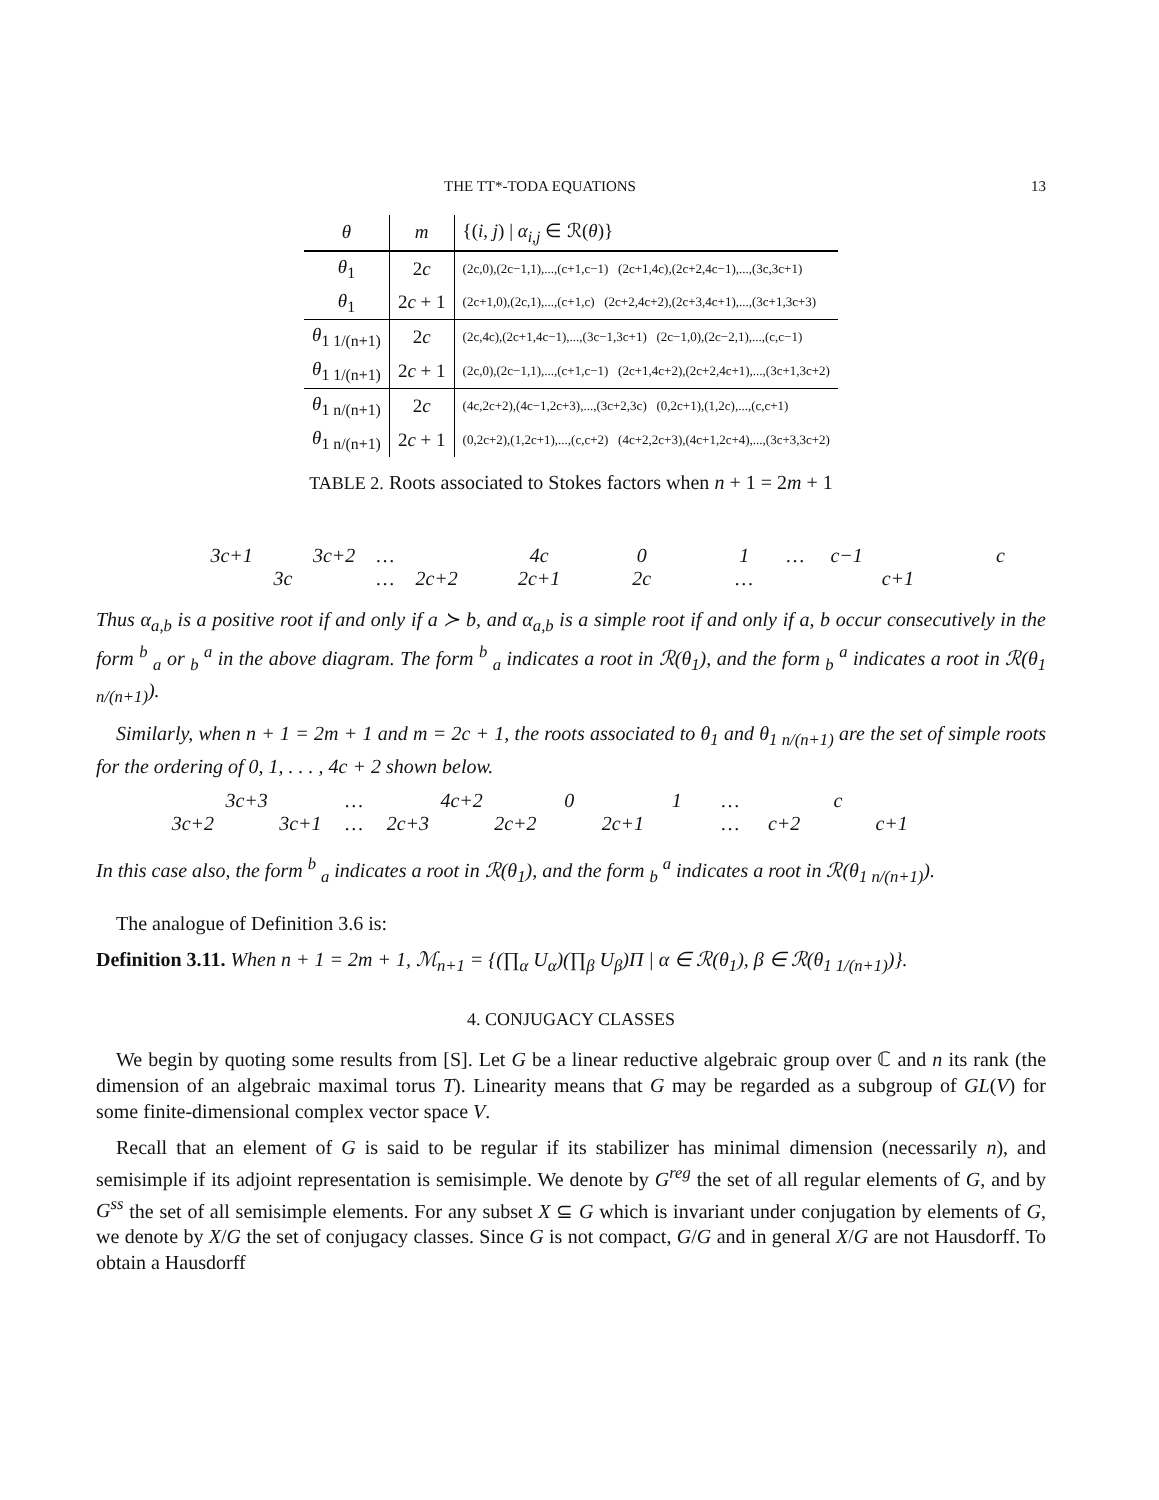THE TT*-TODA EQUATIONS 13
| θ | m | {( i, j ) / α<sub>i,j</sub> ∈ ℛ( θ )} |
| --- | --- | --- |
| θ<sub>1</sub> | 2 c | (2c,0),(2c−1,1),...,(c+1,c−1) (2c+1,4c),(2c+2,4c−1),...,(3c,3c+1) |
| θ<sub>1</sub> | 2 c + 1 | (2c+1,0),(2c,1),...,(c+1,c) (2c+2,4c+2),(2c+3,4c+1),...,(3c+1,3c+3) |
| θ<sub>1 1/(n+1)</sub> | 2 c | (2c,4c),(2c+1,4c−1),...,(3c−1,3c+1) (2c−1,0),(2c−2,1),...,(c,c−1) |
| θ<sub>1 1/(n+1)</sub> | 2 c + 1 | (2c,0),(2c−1,1),...,(c+1,c−1) (2c+1,4c+2),(2c+2,4c+1),...,(3c+1,3c+2) |
| θ<sub>1 n/(n+1)</sub> | 2 c | (4c,2c+2),(4c−1,2c+3),...,(3c+2,3c) (0,2c+1),(1,2c),...,(c,c+1) |
| θ<sub>1 n/(n+1)</sub> | 2 c + 1 | (0,2c+2),(1,2c+1),...,(c,c+2) (4c+2,2c+3),(4c+1,2c+4),...,(3c+3,3c+2) |
TABLE 2. Roots associated to Stokes factors when n + 1 = 2m + 1
3c+1 3c+2 … 4c 0 1 … c−1 c 3c … 2c+2 2c+1 2c … c+1
Thus α<sub>a,b</sub> is a positive root if and only if a ≻ b, and α<sub>a,b</sub> is a simple root if and only if a, b occur consecutively in the form <sup>b</sup> <sub>a</sub> or <sub>b</sub> <sup>a</sup> in the above diagram. The form <sup>b</sup> <sub>a</sub> indicates a root in ℛ(θ<sub>1</sub>), and the form <sub>b</sub> <sup>a</sup> indicates a root in ℛ(θ<sub>1 n/(n+1)</sub>).
Similarly, when n + 1 = 2m + 1 and m = 2c + 1, the roots associated to θ<sub>1</sub> and θ<sub>1 n/(n+1)</sub> are the set of simple roots for the ordering of 0, 1, . . . , 4c + 2 shown below.
3c+3 … 4c+2 0 1 … c 3c+2 3c+1 … 2c+3 2c+2 2c+1 … c+2 c+1
In this case also, the form <sup>b</sup> <sub>a</sub> indicates a root in ℛ(θ<sub>1</sub>), and the form <sub>b</sub> <sup>a</sup> indicates a root in ℛ(θ<sub>1 n/(n+1)</sub>).
The analogue of Definition 3.6 is:
Definition 3.11. When n + 1 = 2m + 1, ℳ<sub>n+1</sub> = {(∏<sub>α</sub> U<sub>α</sub>)(∏<sub>β</sub> U<sub>β</sub>)Π | α ∈ ℛ(θ<sub>1</sub>), β ∈ ℛ(θ<sub>1 1/(n+1)</sub>)}.
4. CONJUGACY CLASSES
We begin by quoting some results from [S]. Let G be a linear reductive algebraic group over ℂ and n its rank (the dimension of an algebraic maximal torus T). Linearity means that G may be regarded as a subgroup of GL(V) for some finite-dimensional complex vector space V.
Recall that an element of G is said to be regular if its stabilizer has minimal dimension (necessarily n), and semisimple if its adjoint representation is semisimple. We denote by G<sup>reg</sup> the set of all regular elements of G, and by G<sup>ss</sup> the set of all semisimple elements. For any subset X ⊆ G which is invariant under conjugation by elements of G, we denote by X/G the set of conjugacy classes. Since G is not compact, G/G and in general X/G are not Hausdorff. To obtain a Hausdorff